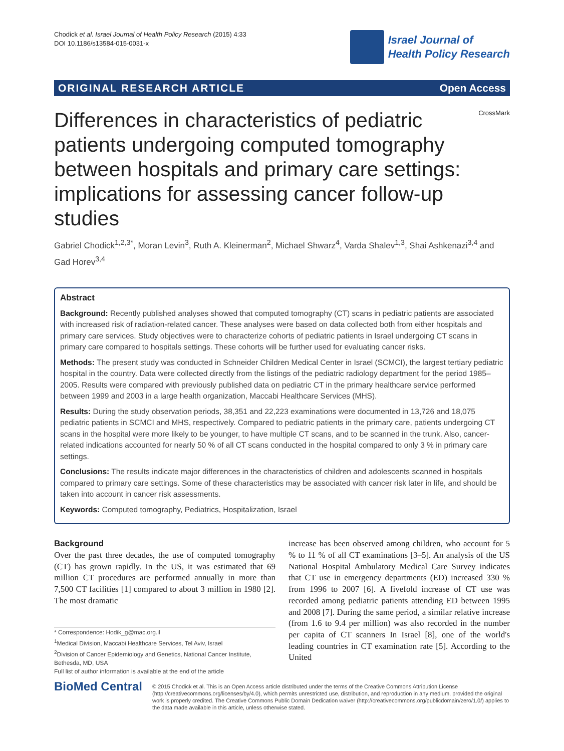Chodick et al. Israel Journal of Health Policy Research (2015) 4:33
DOI 10.1186/s13584-015-0031-x
Israel Journal of
Health Policy Research
ORIGINAL RESEARCH ARTICLE Open Access
CrossMark
Differences in characteristics of pediatric patients undergoing computed tomography between hospitals and primary care settings: implications for assessing cancer follow-up studies
Gabriel Chodick<sup>1,2,3*</sup>, Moran Levin<sup>3</sup>, Ruth A. Kleinerman<sup>2</sup>, Michael Shwarz<sup>4</sup>, Varda Shalev<sup>1,3</sup>, Shai Ashkenazi<sup>3,4</sup> and Gad Horev<sup>3,4</sup>
Abstract
Background: Recently published analyses showed that computed tomography (CT) scans in pediatric patients are associated with increased risk of radiation-related cancer. These analyses were based on data collected both from either hospitals and primary care services. Study objectives were to characterize cohorts of pediatric patients in Israel undergoing CT scans in primary care compared to hospitals settings. These cohorts will be further used for evaluating cancer risks.
Methods: The present study was conducted in Schneider Children Medical Center in Israel (SCMCI), the largest tertiary pediatric hospital in the country. Data were collected directly from the listings of the pediatric radiology department for the period 1985–2005. Results were compared with previously published data on pediatric CT in the primary healthcare service performed between 1999 and 2003 in a large health organization, Maccabi Healthcare Services (MHS).
Results: During the study observation periods, 38,351 and 22,223 examinations were documented in 13,726 and 18,075 pediatric patients in SCMCI and MHS, respectively. Compared to pediatric patients in the primary care, patients undergoing CT scans in the hospital were more likely to be younger, to have multiple CT scans, and to be scanned in the trunk. Also, cancer-related indications accounted for nearly 50 % of all CT scans conducted in the hospital compared to only 3 % in primary care settings.
Conclusions: The results indicate major differences in the characteristics of children and adolescents scanned in hospitals compared to primary care settings. Some of these characteristics may be associated with cancer risk later in life, and should be taken into account in cancer risk assessments.
Keywords: Computed tomography, Pediatrics, Hospitalization, Israel
Background
Over the past three decades, the use of computed tomography (CT) has grown rapidly. In the US, it was estimated that 69 million CT procedures are performed annually in more than 7,500 CT facilities [1] compared to about 3 million in 1980 [2]. The most dramatic
* Correspondence: Hodik_g@mac.org.il
<sup>1</sup> Medical Division, Maccabi Healthcare Services, Tel Aviv, Israel
<sup>2</sup> Division of Cancer Epidemiology and Genetics, National Cancer Institute, Bethesda, MD, USA
Full list of author information is available at the end of the article
increase has been observed among children, who account for 5 % to 11 % of all CT examinations [3–5]. An analysis of the US National Hospital Ambulatory Medical Care Survey indicates that CT use in emergency departments (ED) increased 330 % from 1996 to 2007 [6]. A fivefold increase of CT use was recorded among pediatric patients attending ED between 1995 and 2008 [7]. During the same period, a similar relative increase (from 1.6 to 9.4 per million) was also recorded in the number per capita of CT scanners In Israel [8], one of the world's leading countries in CT examination rate [5]. According to the United
BioMed Central
© 2015 Chodick et al. This is an Open Access article distributed under the terms of the Creative Commons Attribution License (http://creativecommons.org/licenses/by/4.0), which permits unrestricted use, distribution, and reproduction in any medium, provided the original work is properly credited. The Creative Commons Public Domain Dedication waiver (http://creativecommons.org/publicdomain/zero/1.0/) applies to the data made available in this article, unless otherwise stated.